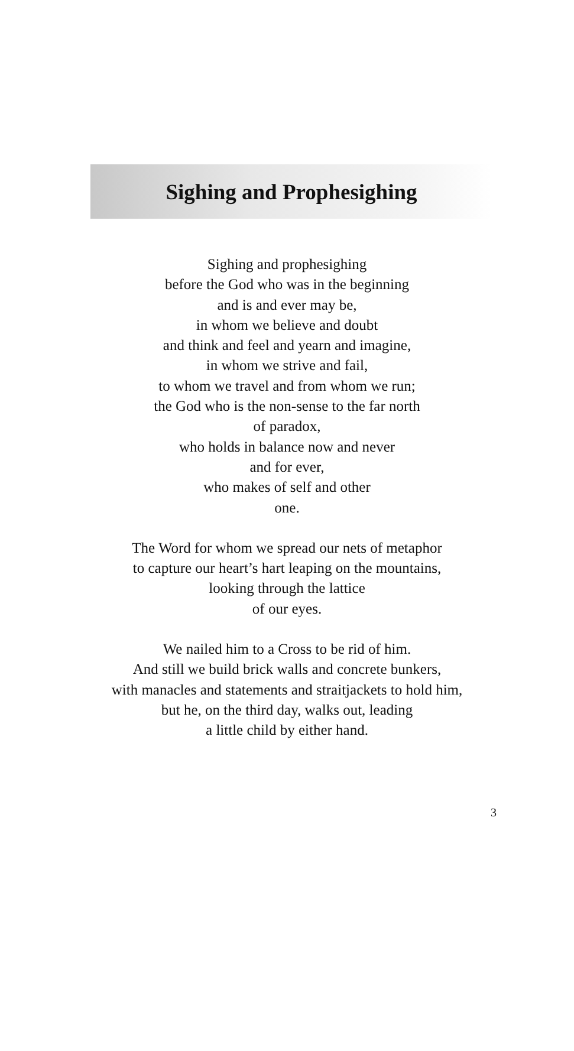Sighing and Prophesighing
Sighing and prophesighing
before the God who was in the beginning
and is and ever may be,
in whom we believe and doubt
and think and feel and yearn and imagine,
in whom we strive and fail,
to whom we travel and from whom we run;
the God who is the non-sense to the far north
of paradox,
who holds in balance now and never
and for ever,
who makes of self and other
one.
The Word for whom we spread our nets of metaphor
to capture our heart’s hart leaping on the mountains,
looking through the lattice
of our eyes.
We nailed him to a Cross to be rid of him.
And still we build brick walls and concrete bunkers,
with manacles and statements and straitjackets to hold him,
but he, on the third day, walks out, leading
a little child by either hand.
3